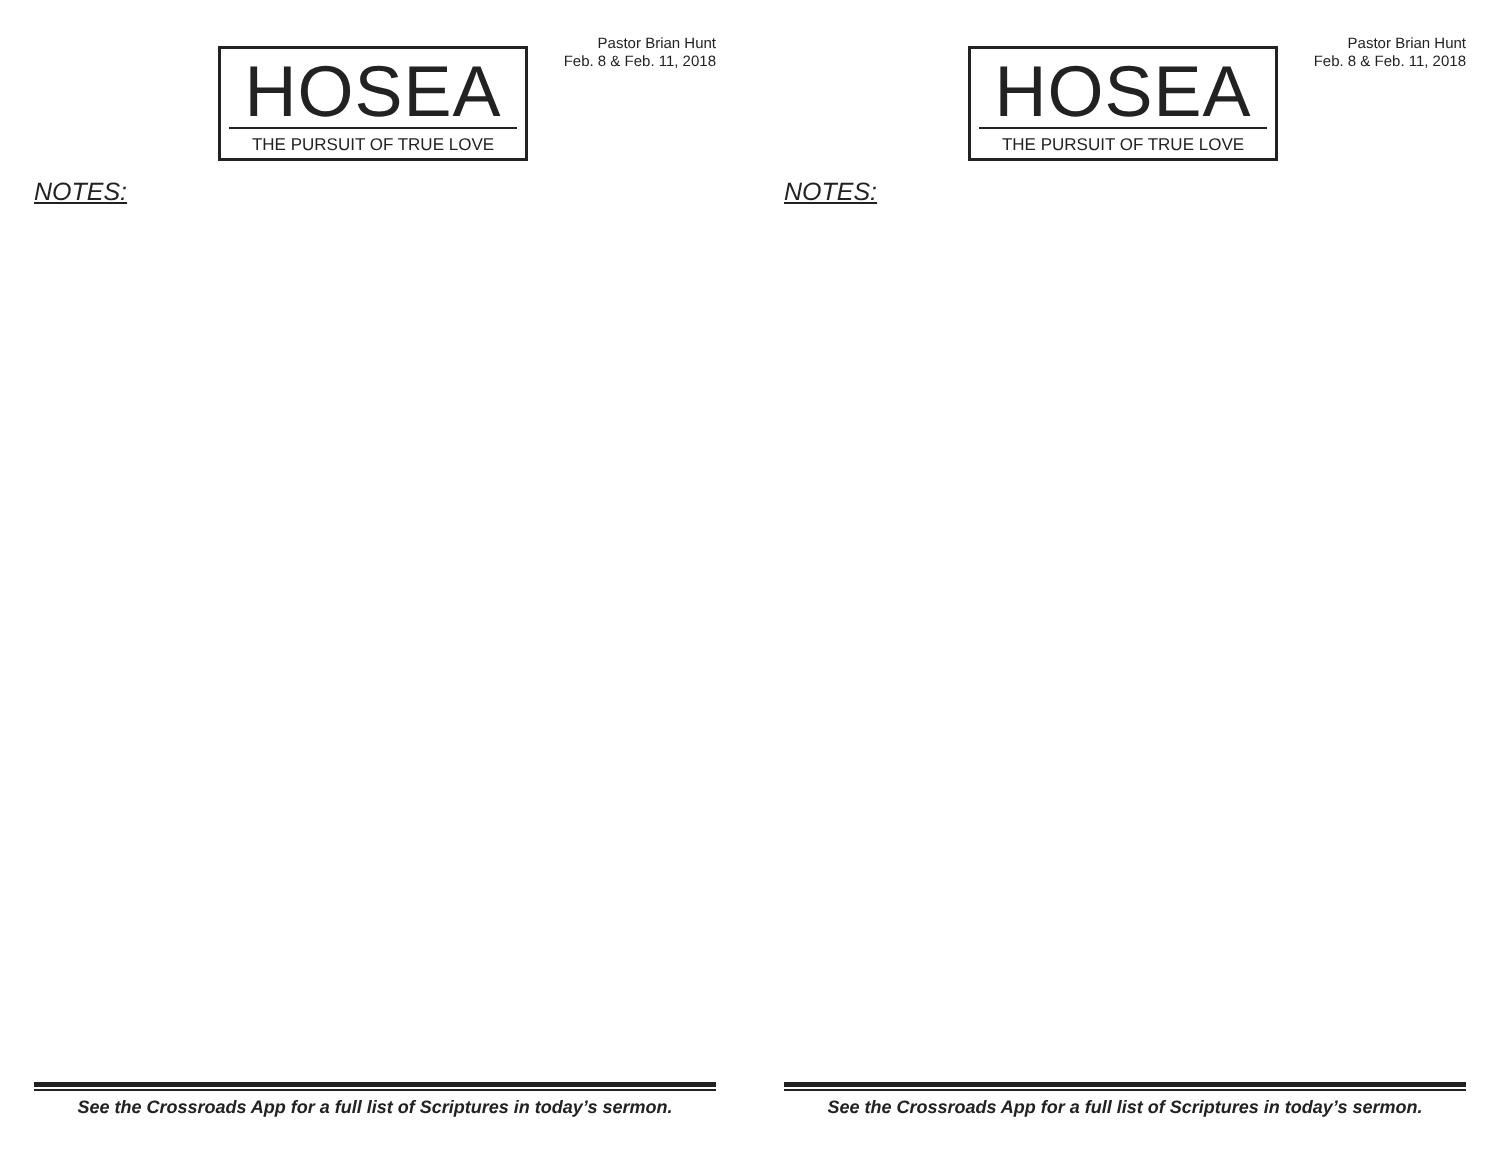HOSEA
THE PURSUIT OF TRUE LOVE
Pastor Brian Hunt
Feb. 8 & Feb. 11, 2018
NOTES:
See the Crossroads App for a full list of Scriptures in today’s sermon.
HOSEA
THE PURSUIT OF TRUE LOVE
Pastor Brian Hunt
Feb. 8 & Feb. 11, 2018
NOTES:
See the Crossroads App for a full list of Scriptures in today’s sermon.